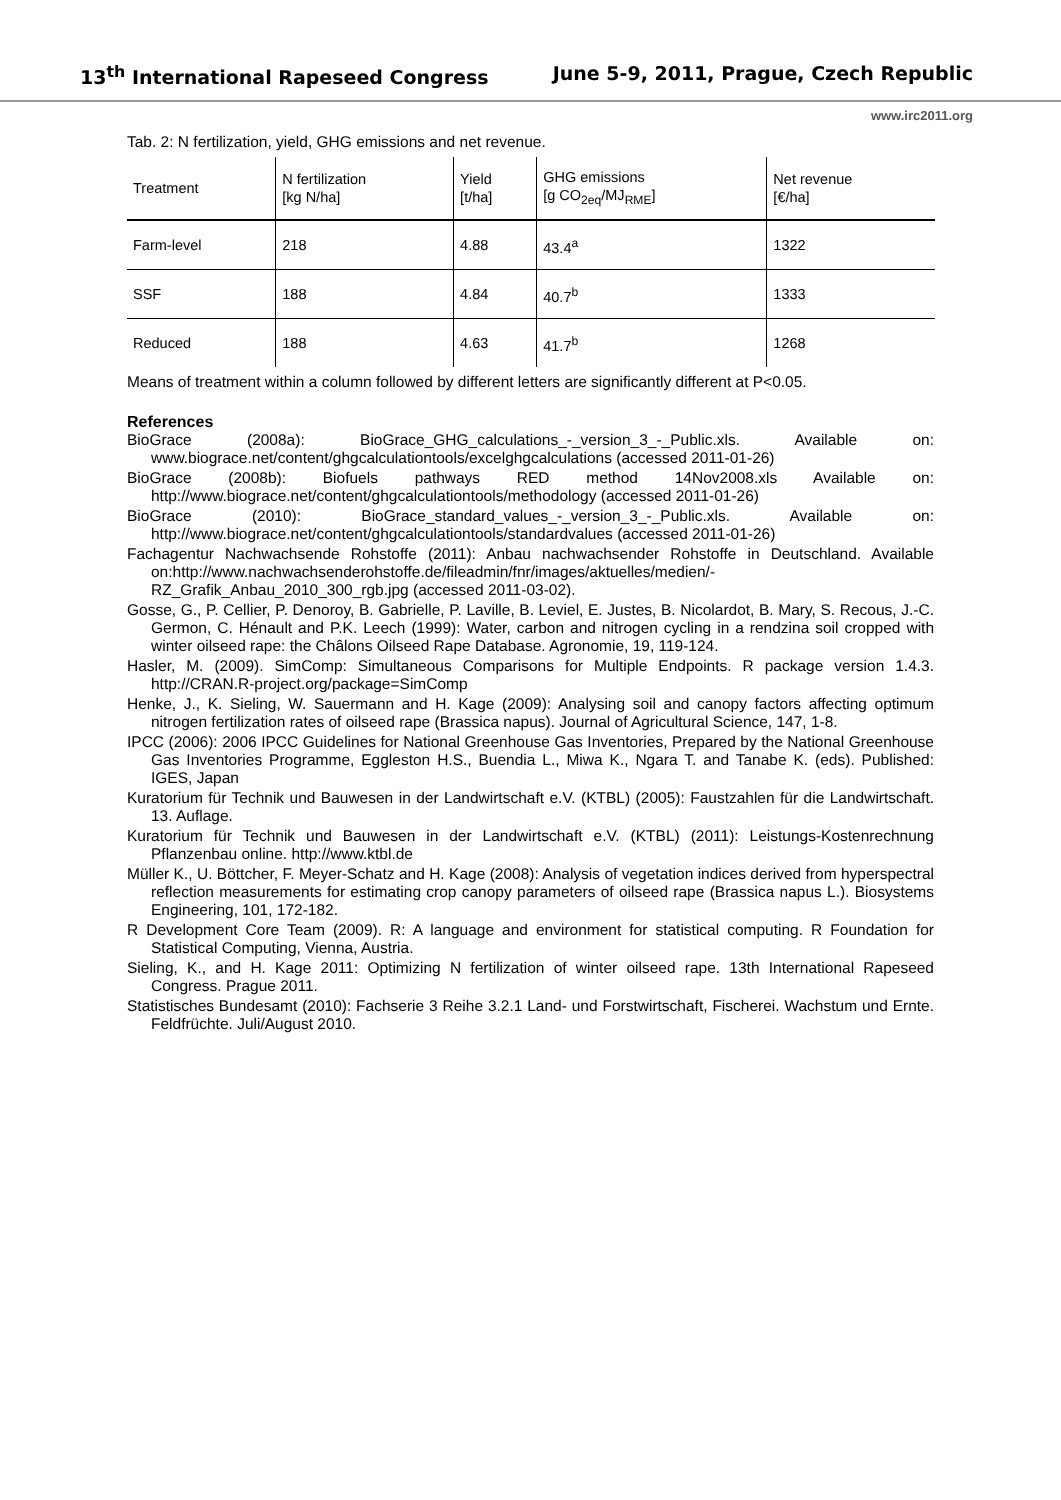13<sup>th</sup> International Rapeseed Congress June 5-9, 2011, Prague, Czech Republic
www.irc2011.org
Tab. 2: N fertilization, yield, GHG emissions and net revenue.
| Treatment | N fertilization [kg N/ha] | Yield [t/ha] | GHG emissions [g CO<sub>2eq</sub>/MJ<sub>RME</sub>] | Net revenue [€/ha] |
| --- | --- | --- | --- | --- |
| Farm-level | 218 | 4.88 | 43.4<sup>a</sup> | 1322 |
| SSF | 188 | 4.84 | 40.7<sup>b</sup> | 1333 |
| Reduced | 188 | 4.63 | 41.7<sup>b</sup> | 1268 |
Means of treatment within a column followed by different letters are significantly different at P<0.05.
References
BioGrace (2008a): BioGrace_GHG_calculations_-_version_3_-_Public.xls. Available on: www.biograce.net/content/ghgcalculationtools/excelghgcalculations (accessed 2011-01-26)
BioGrace (2008b): Biofuels pathways RED method 14Nov2008.xls Available on: http://www.biograce.net/content/ghgcalculationtools/methodology (accessed 2011-01-26)
BioGrace (2010): BioGrace_standard_values_-_version_3_-_Public.xls. Available on: http://www.biograce.net/content/ghgcalculationtools/standardvalues (accessed 2011-01-26)
Fachagentur Nachwachsende Rohstoffe (2011): Anbau nachwachsender Rohstoffe in Deutschland. Available on:http://www.nachwachsenderohstoffe.de/fileadmin/fnr/images/aktuelles/medien/-RZ_Grafik_Anbau_2010_300_rgb.jpg (accessed 2011-03-02).
Gosse, G., P. Cellier, P. Denoroy, B. Gabrielle, P. Laville, B. Leviel, E. Justes, B. Nicolardot, B. Mary, S. Recous, J.-C. Germon, C. Hénault and P.K. Leech (1999): Water, carbon and nitrogen cycling in a rendzina soil cropped with winter oilseed rape: the Châlons Oilseed Rape Database. Agronomie, 19, 119-124.
Hasler, M. (2009). SimComp: Simultaneous Comparisons for Multiple Endpoints. R package version 1.4.3. http://CRAN.R-project.org/package=SimComp
Henke, J., K. Sieling, W. Sauermann and H. Kage (2009): Analysing soil and canopy factors affecting optimum nitrogen fertilization rates of oilseed rape (Brassica napus). Journal of Agricultural Science, 147, 1-8.
IPCC (2006): 2006 IPCC Guidelines for National Greenhouse Gas Inventories, Prepared by the National Greenhouse Gas Inventories Programme, Eggleston H.S., Buendia L., Miwa K., Ngara T. and Tanabe K. (eds). Published: IGES, Japan
Kuratorium für Technik und Bauwesen in der Landwirtschaft e.V. (KTBL) (2005): Faustzahlen für die Landwirtschaft. 13. Auflage.
Kuratorium für Technik und Bauwesen in der Landwirtschaft e.V. (KTBL) (2011): Leistungs-Kostenrechnung Pflanzenbau online. http://www.ktbl.de
Müller K., U. Böttcher, F. Meyer-Schatz and H. Kage (2008): Analysis of vegetation indices derived from hyperspectral reflection measurements for estimating crop canopy parameters of oilseed rape (Brassica napus L.). Biosystems Engineering, 101, 172-182.
R Development Core Team (2009). R: A language and environment for statistical computing. R Foundation for Statistical Computing, Vienna, Austria.
Sieling, K., and H. Kage 2011: Optimizing N fertilization of winter oilseed rape. 13th International Rapeseed Congress. Prague 2011.
Statistisches Bundesamt (2010): Fachserie 3 Reihe 3.2.1 Land- und Forstwirtschaft, Fischerei. Wachstum und Ernte. Feldfrüchte. Juli/August 2010.